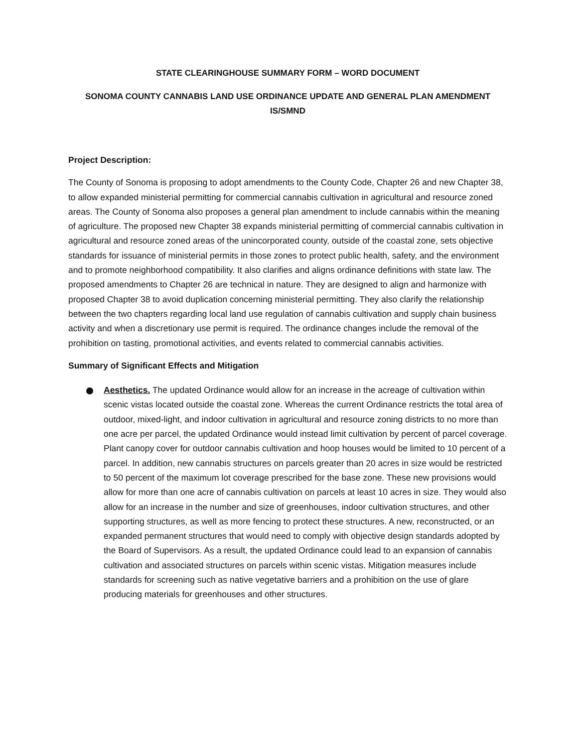STATE CLEARINGHOUSE SUMMARY FORM – WORD DOCUMENT
SONOMA COUNTY CANNABIS LAND USE ORDINANCE UPDATE AND GENERAL PLAN AMENDMENT
IS/SMND
Project Description:
The County of Sonoma is proposing to adopt amendments to the County Code, Chapter 26 and new Chapter 38, to allow expanded ministerial permitting for commercial cannabis cultivation in agricultural and resource zoned areas. The County of Sonoma also proposes a general plan amendment to include cannabis within the meaning of agriculture. The proposed new Chapter 38 expands ministerial permitting of commercial cannabis cultivation in agricultural and resource zoned areas of the unincorporated county, outside of the coastal zone, sets objective standards for issuance of ministerial permits in those zones to protect public health, safety, and the environment and to promote neighborhood compatibility. It also clarifies and aligns ordinance definitions with state law. The proposed amendments to Chapter 26 are technical in nature. They are designed to align and harmonize with proposed Chapter 38 to avoid duplication concerning ministerial permitting. They also clarify the relationship between the two chapters regarding local land use regulation of cannabis cultivation and supply chain business activity and when a discretionary use permit is required. The ordinance changes include the removal of the prohibition on tasting, promotional activities, and events related to commercial cannabis activities.
Summary of Significant Effects and Mitigation
Aesthetics. The updated Ordinance would allow for an increase in the acreage of cultivation within scenic vistas located outside the coastal zone. Whereas the current Ordinance restricts the total area of outdoor, mixed-light, and indoor cultivation in agricultural and resource zoning districts to no more than one acre per parcel, the updated Ordinance would instead limit cultivation by percent of parcel coverage. Plant canopy cover for outdoor cannabis cultivation and hoop houses would be limited to 10 percent of a parcel. In addition, new cannabis structures on parcels greater than 20 acres in size would be restricted to 50 percent of the maximum lot coverage prescribed for the base zone. These new provisions would allow for more than one acre of cannabis cultivation on parcels at least 10 acres in size. They would also allow for an increase in the number and size of greenhouses, indoor cultivation structures, and other supporting structures, as well as more fencing to protect these structures. A new, reconstructed, or an expanded permanent structures that would need to comply with objective design standards adopted by the Board of Supervisors. As a result, the updated Ordinance could lead to an expansion of cannabis cultivation and associated structures on parcels within scenic vistas. Mitigation measures include standards for screening such as native vegetative barriers and a prohibition on the use of glare producing materials for greenhouses and other structures.